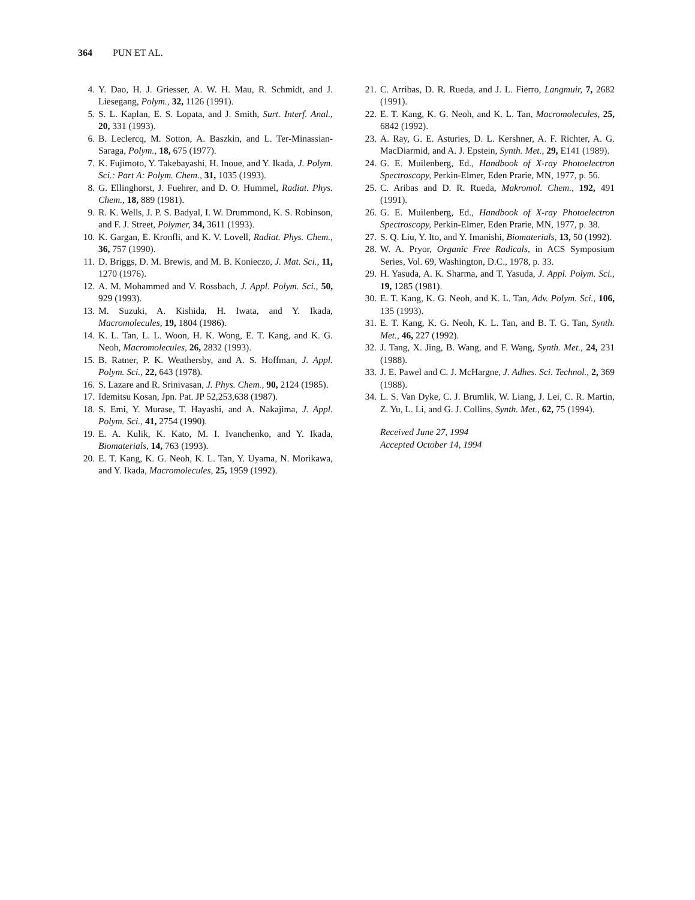364 PUN ET AL.
4. Y. Dao, H. J. Griesser, A. W. H. Mau, R. Schmidt, and J. Liesegang, Polym., 32, 1126 (1991).
5. S. L. Kaplan, E. S. Lopata, and J. Smith, Surt. Interf. Anal., 20, 331 (1993).
6. B. Leclercq, M. Sotton, A. Baszkin, and L. Ter-Minassian-Saraga, Polym., 18, 675 (1977).
7. K. Fujimoto, Y. Takebayashi, H. Inoue, and Y. Ikada, J. Polym. Sci.: Part A: Polym. Chem., 31, 1035 (1993).
8. G. Ellinghorst, J. Fuehrer, and D. O. Hummel, Radiat. Phys. Chem., 18, 889 (1981).
9. R. K. Wells, J. P. S. Badyal, I. W. Drummond, K. S. Robinson, and F. J. Street, Polymer, 34, 3611 (1993).
10. K. Gargan, E. Kronfli, and K. V. Lovell, Radiat. Phys. Chem., 36, 757 (1990).
11. D. Briggs, D. M. Brewis, and M. B. Konieczo, J. Mat. Sci., 11, 1270 (1976).
12. A. M. Mohammed and V. Rossbach, J. Appl. Polym. Sci., 50, 929 (1993).
13. M. Suzuki, A. Kishida, H. Iwata, and Y. Ikada, Macromolecules, 19, 1804 (1986).
14. K. L. Tan, L. L. Woon, H. K. Wong, E. T. Kang, and K. G. Neoh, Macromolecules, 26, 2832 (1993).
15. B. Ratner, P. K. Weathersby, and A. S. Hoffman, J. Appl. Polym. Sci., 22, 643 (1978).
16. S. Lazare and R. Srinivasan, J. Phys. Chem., 90, 2124 (1985).
17. Idemitsu Kosan, Jpn. Pat. JP 52,253,638 (1987).
18. S. Emi, Y. Murase, T. Hayashi, and A. Nakajima, J. Appl. Polym. Sci., 41, 2754 (1990).
19. E. A. Kulik, K. Kato, M. I. Ivanchenko, and Y. Ikada, Biomaterials, 14, 763 (1993).
20. E. T. Kang, K. G. Neoh, K. L. Tan, Y. Uyama, N. Morikawa, and Y. Ikada, Macromolecules, 25, 1959 (1992).
21. C. Arribas, D. R. Rueda, and J. L. Fierro, Langmuir, 7, 2682 (1991).
22. E. T. Kang, K. G. Neoh, and K. L. Tan, Macromolecules, 25, 6842 (1992).
23. A. Ray, G. E. Asturies, D. L. Kershner, A. F. Richter, A. G. MacDiarmid, and A. J. Epstein, Synth. Met., 29, E141 (1989).
24. G. E. Muilenberg, Ed., Handbook of X-ray Photoelectron Spectroscopy, Perkin-Elmer, Eden Prarie, MN, 1977, p. 56.
25. C. Aribas and D. R. Rueda, Makromol. Chem., 192, 491 (1991).
26. G. E. Muilenberg, Ed., Handbook of X-ray Photoelectron Spectroscopy, Perkin-Elmer, Eden Prarie, MN, 1977, p. 38.
27. S. Q. Liu, Y. Ito, and Y. Imanishi, Biomaterials, 13, 50 (1992).
28. W. A. Pryor, Organic Free Radicals, in ACS Symposium Series, Vol. 69, Washington, D.C., 1978, p. 33.
29. H. Yasuda, A. K. Sharma, and T. Yasuda, J. Appl. Polym. Sci., 19, 1285 (1981).
30. E. T. Kang, K. G. Neoh, and K. L. Tan, Adv. Polym. Sci., 106, 135 (1993).
31. E. T. Kang, K. G. Neoh, K. L. Tan, and B. T. G. Tan, Synth. Met., 46, 227 (1992).
32. J. Tang, X. Jing, B. Wang, and F. Wang, Synth. Met., 24, 231 (1988).
33. J. E. Pawel and C. J. McHargne, J. Adhes. Sci. Technol., 2, 369 (1988).
34. L. S. Van Dyke, C. J. Brumlik, W. Liang, J. Lei, C. R. Martin, Z. Yu, L. Li, and G. J. Collins, Synth. Met., 62, 75 (1994).
Received June 27, 1994
Accepted October 14, 1994